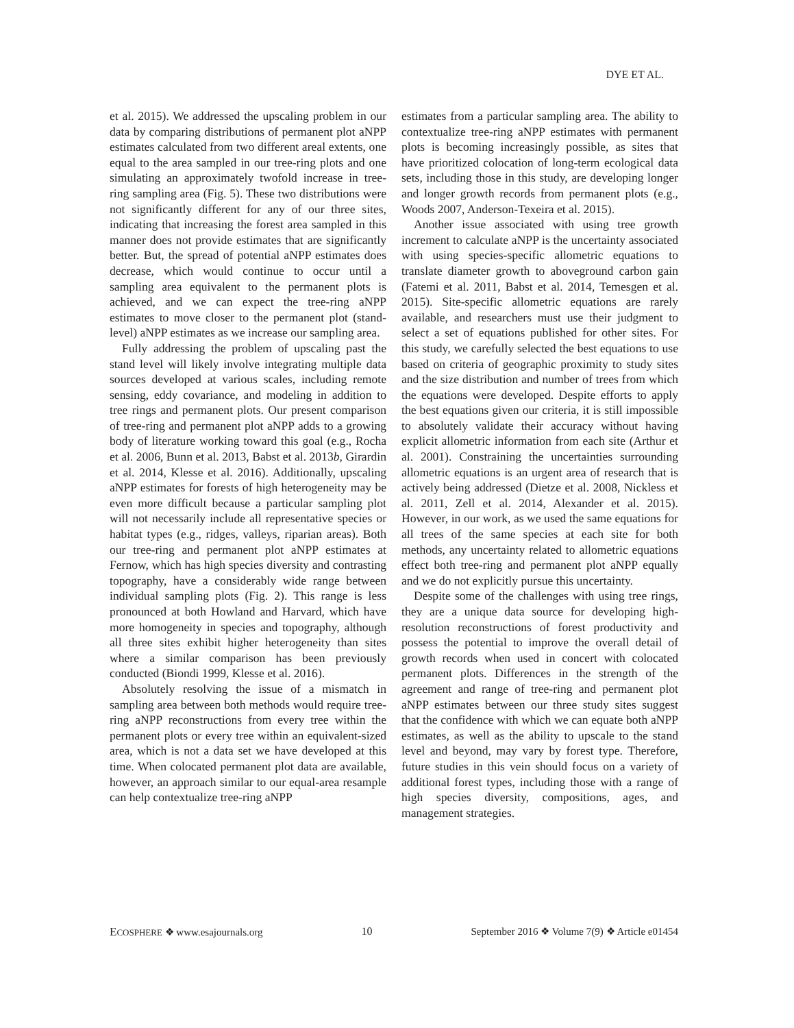DYE ET AL.
et al. 2015). We addressed the upscaling problem in our data by comparing distributions of permanent plot aNPP estimates calculated from two different areal extents, one equal to the area sampled in our tree-ring plots and one simulating an approximately twofold increase in tree-ring sampling area (Fig. 5). These two distributions were not significantly different for any of our three sites, indicating that increasing the forest area sampled in this manner does not provide estimates that are significantly better. But, the spread of potential aNPP estimates does decrease, which would continue to occur until a sampling area equivalent to the permanent plots is achieved, and we can expect the tree-ring aNPP estimates to move closer to the permanent plot (stand-level) aNPP estimates as we increase our sampling area.
Fully addressing the problem of upscaling past the stand level will likely involve integrating multiple data sources developed at various scales, including remote sensing, eddy covariance, and modeling in addition to tree rings and permanent plots. Our present comparison of tree-ring and permanent plot aNPP adds to a growing body of literature working toward this goal (e.g., Rocha et al. 2006, Bunn et al. 2013, Babst et al. 2013b, Girardin et al. 2014, Klesse et al. 2016). Additionally, upscaling aNPP estimates for forests of high heterogeneity may be even more difficult because a particular sampling plot will not necessarily include all representative species or habitat types (e.g., ridges, valleys, riparian areas). Both our tree-ring and permanent plot aNPP estimates at Fernow, which has high species diversity and contrasting topography, have a considerably wide range between individual sampling plots (Fig. 2). This range is less pronounced at both Howland and Harvard, which have more homogeneity in species and topography, although all three sites exhibit higher heterogeneity than sites where a similar comparison has been previously conducted (Biondi 1999, Klesse et al. 2016).
Absolutely resolving the issue of a mismatch in sampling area between both methods would require tree-ring aNPP reconstructions from every tree within the permanent plots or every tree within an equivalent-sized area, which is not a data set we have developed at this time. When colocated permanent plot data are available, however, an approach similar to our equal-area resample can help contextualize tree-ring aNPP
estimates from a particular sampling area. The ability to contextualize tree-ring aNPP estimates with permanent plots is becoming increasingly possible, as sites that have prioritized colocation of long-term ecological data sets, including those in this study, are developing longer and longer growth records from permanent plots (e.g., Woods 2007, Anderson-Texeira et al. 2015).
Another issue associated with using tree growth increment to calculate aNPP is the uncertainty associated with using species-specific allometric equations to translate diameter growth to aboveground carbon gain (Fatemi et al. 2011, Babst et al. 2014, Temesgen et al. 2015). Site-specific allometric equations are rarely available, and researchers must use their judgment to select a set of equations published for other sites. For this study, we carefully selected the best equations to use based on criteria of geographic proximity to study sites and the size distribution and number of trees from which the equations were developed. Despite efforts to apply the best equations given our criteria, it is still impossible to absolutely validate their accuracy without having explicit allometric information from each site (Arthur et al. 2001). Constraining the uncertainties surrounding allometric equations is an urgent area of research that is actively being addressed (Dietze et al. 2008, Nickless et al. 2011, Zell et al. 2014, Alexander et al. 2015). However, in our work, as we used the same equations for all trees of the same species at each site for both methods, any uncertainty related to allometric equations effect both tree-ring and permanent plot aNPP equally and we do not explicitly pursue this uncertainty.
Despite some of the challenges with using tree rings, they are a unique data source for developing high-resolution reconstructions of forest productivity and possess the potential to improve the overall detail of growth records when used in concert with colocated permanent plots. Differences in the strength of the agreement and range of tree-ring and permanent plot aNPP estimates between our three study sites suggest that the confidence with which we can equate both aNPP estimates, as well as the ability to upscale to the stand level and beyond, may vary by forest type. Therefore, future studies in this vein should focus on a variety of additional forest types, including those with a range of high species diversity, compositions, ages, and management strategies.
ECOSPHERE ❖ www.esajournals.org 10 September 2016 ❖ Volume 7(9) ❖ Article e01454